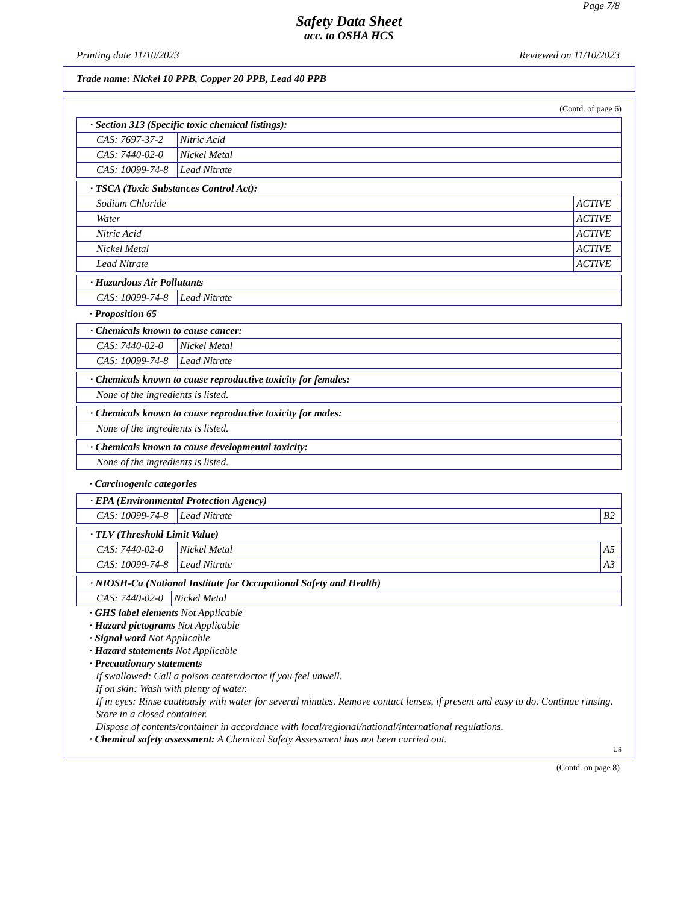Page 7/8
Safety Data Sheet
acc. to OSHA HCS
Printing date 11/10/2023 Reviewed on 11/10/2023
Trade name: Nickel 10 PPB, Copper 20 PPB, Lead 40 PPB
(Contd. of page 6)
| · Section 313 (Specific toxic chemical listings): | |
| --- | --- |
| CAS: 7697-37-2 | Nitric Acid |
| CAS: 7440-02-0 | Nickel Metal |
| CAS: 10099-74-8 | Lead Nitrate |
| · TSCA (Toxic Substances Control Act): | |
| --- | --- |
| Sodium Chloride | ACTIVE |
| Water | ACTIVE |
| Nitric Acid | ACTIVE |
| Nickel Metal | ACTIVE |
| Lead Nitrate | ACTIVE |
| · Hazardous Air Pollutants | |
| --- | --- |
| CAS: 10099-74-8 | Lead Nitrate |
· Proposition 65
| · Chemicals known to cause cancer: | |
| --- | --- |
| CAS: 7440-02-0 | Nickel Metal |
| CAS: 10099-74-8 | Lead Nitrate |
| · Chemicals known to cause reproductive toxicity for females: |
| --- |
| None of the ingredients is listed. |
| · Chemicals known to cause reproductive toxicity for males: |
| --- |
| None of the ingredients is listed. |
| · Chemicals known to cause developmental toxicity: |
| --- |
| None of the ingredients is listed. |
· Carcinogenic categories
| · EPA (Environmental Protection Agency) | | |
| --- | --- | --- |
| CAS: 10099-74-8 | Lead Nitrate | B2 |
| · TLV (Threshold Limit Value) | | |
| --- | --- | --- |
| CAS: 7440-02-0 | Nickel Metal | A5 |
| CAS: 10099-74-8 | Lead Nitrate | A3 |
| · NIOSH-Ca (National Institute for Occupational Safety and Health) | |
| --- | --- |
| CAS: 7440-02-0 | Nickel Metal |
· GHS label elements Not Applicable
· Hazard pictograms Not Applicable
· Signal word Not Applicable
· Hazard statements Not Applicable
· Precautionary statements
If swallowed: Call a poison center/doctor if you feel unwell.
If on skin: Wash with plenty of water.
If in eyes: Rinse cautiously with water for several minutes. Remove contact lenses, if present and easy to do. Continue rinsing.
Store in a closed container.
Dispose of contents/container in accordance with local/regional/national/international regulations.
· Chemical safety assessment: A Chemical Safety Assessment has not been carried out.
US
(Contd. on page 8)